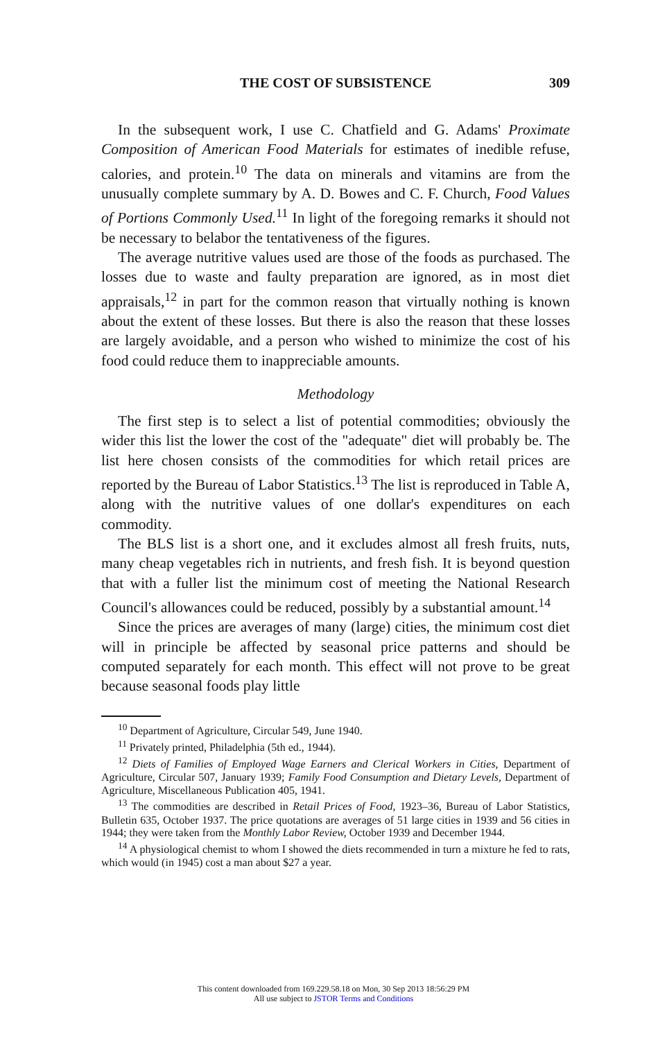THE COST OF SUBSISTENCE 309
In the subsequent work, I use C. Chatfield and G. Adams' Proximate Composition of American Food Materials for estimates of inedible refuse, calories, and protein.<sup>10</sup> The data on minerals and vitamins are from the unusually complete summary by A. D. Bowes and C. F. Church, Food Values of Portions Commonly Used.<sup>11</sup> In light of the foregoing remarks it should not be necessary to belabor the tentativeness of the figures.
The average nutritive values used are those of the foods as purchased. The losses due to waste and faulty preparation are ignored, as in most diet appraisals,<sup>12</sup> in part for the common reason that virtually nothing is known about the extent of these losses. But there is also the reason that these losses are largely avoidable, and a person who wished to minimize the cost of his food could reduce them to inappreciable amounts.
Methodology
The first step is to select a list of potential commodities; obviously the wider this list the lower the cost of the "adequate" diet will probably be. The list here chosen consists of the commodities for which retail prices are reported by the Bureau of Labor Statistics.<sup>13</sup> The list is reproduced in Table A, along with the nutritive values of one dollar's expenditures on each commodity.
The BLS list is a short one, and it excludes almost all fresh fruits, nuts, many cheap vegetables rich in nutrients, and fresh fish. It is beyond question that with a fuller list the minimum cost of meeting the National Research Council's allowances could be reduced, possibly by a substantial amount.<sup>14</sup>
Since the prices are averages of many (large) cities, the minimum cost diet will in principle be affected by seasonal price patterns and should be computed separately for each month. This effect will not prove to be great because seasonal foods play little
<sup>10</sup> Department of Agriculture, Circular 549, June 1940.
<sup>11</sup> Privately printed, Philadelphia (5th ed., 1944).
<sup>12</sup> Diets of Families of Employed Wage Earners and Clerical Workers in Cities, Department of Agriculture, Circular 507, January 1939; Family Food Consumption and Dietary Levels, Department of Agriculture, Miscellaneous Publication 405, 1941.
<sup>13</sup> The commodities are described in Retail Prices of Food, 1923–36, Bureau of Labor Statistics, Bulletin 635, October 1937. The price quotations are averages of 51 large cities in 1939 and 56 cities in 1944; they were taken from the Monthly Labor Review, October 1939 and December 1944.
<sup>14</sup> A physiological chemist to whom I showed the diets recommended in turn a mixture he fed to rats, which would (in 1945) cost a man about $27 a year.
This content downloaded from 169.229.58.18 on Mon, 30 Sep 2013 18:56:29 PM
All use subject to JSTOR Terms and Conditions